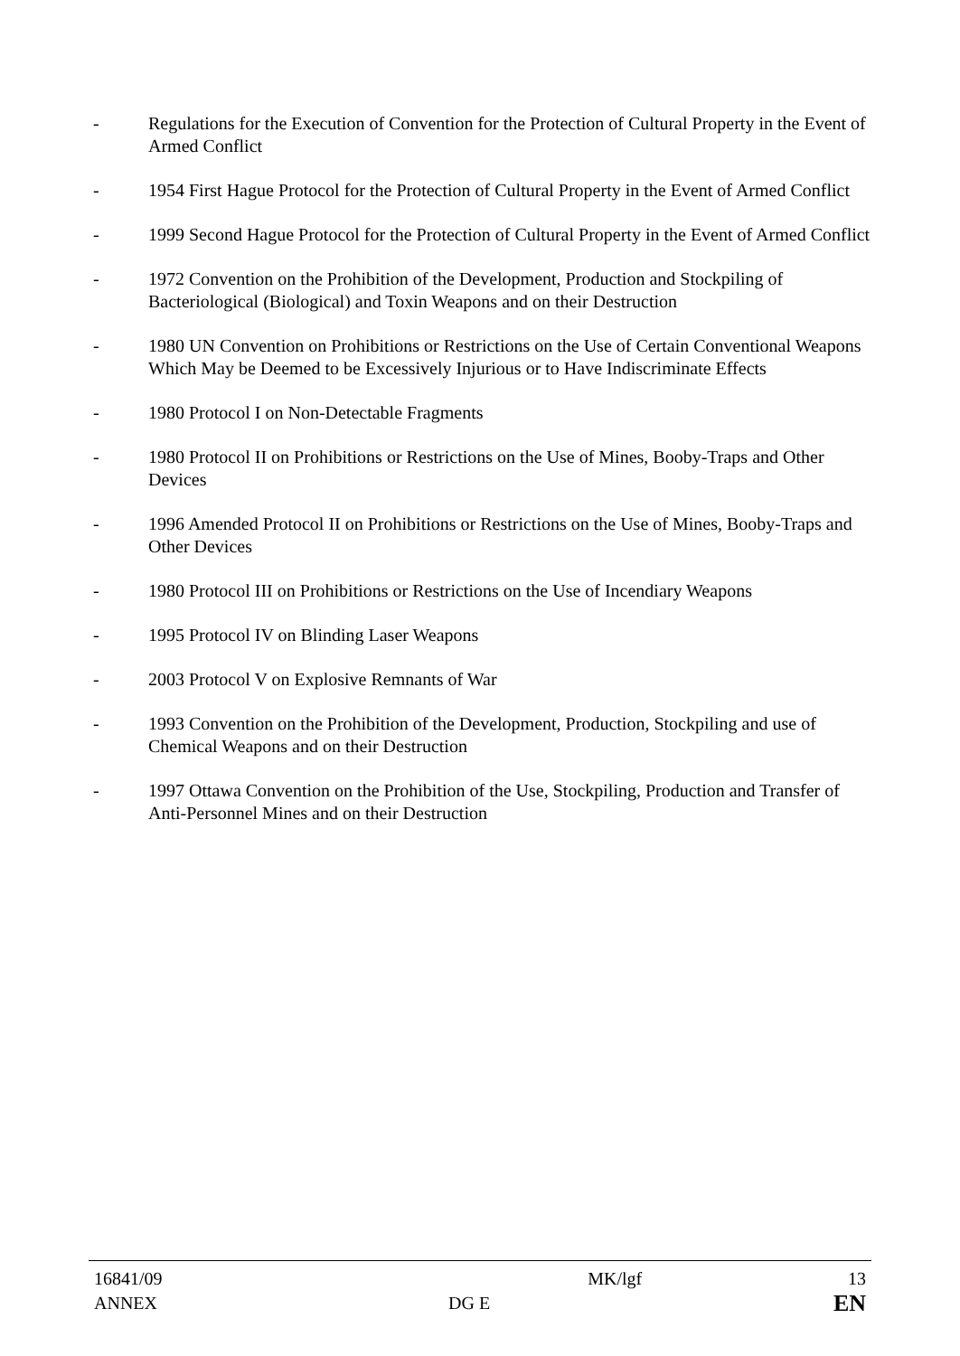- Regulations for the Execution of Convention for the Protection of Cultural Property in the Event of Armed Conflict
- 1954 First Hague Protocol for the Protection of Cultural Property in the Event of Armed Conflict
- 1999 Second Hague Protocol for the Protection of Cultural Property in the Event of Armed Conflict
- 1972 Convention on the Prohibition of the Development, Production and Stockpiling of Bacteriological (Biological) and Toxin Weapons and on their Destruction
- 1980 UN Convention on Prohibitions or Restrictions on the Use of Certain Conventional Weapons Which May be Deemed to be Excessively Injurious or to Have Indiscriminate Effects
- 1980 Protocol I on Non-Detectable Fragments
- 1980 Protocol II on Prohibitions or Restrictions on the Use of Mines, Booby-Traps and Other Devices
- 1996 Amended Protocol II on Prohibitions or Restrictions on the Use of Mines, Booby-Traps and Other Devices
- 1980 Protocol III on Prohibitions or Restrictions on the Use of Incendiary Weapons
- 1995 Protocol IV on Blinding Laser Weapons
- 2003 Protocol V on Explosive Remnants of War
- 1993 Convention on the Prohibition of the Development, Production, Stockpiling and use of Chemical Weapons and on their Destruction
- 1997 Ottawa Convention on the Prohibition of the Use, Stockpiling, Production and Transfer of Anti-Personnel Mines and on their Destruction
| 16841/09 | | MK/lgf | 13 |
| ANNEX | DG E | | EN |